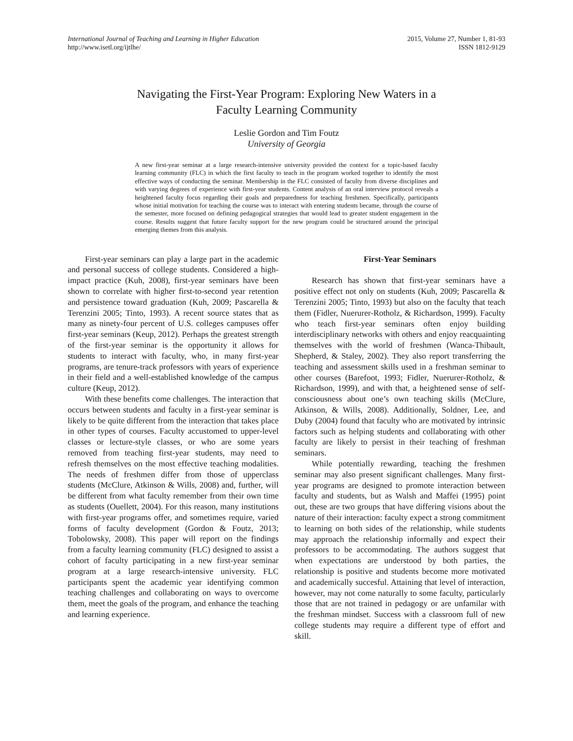International Journal of Teaching and Learning in Higher Education
http://www.isetl.org/ijtlhe/
2015, Volume 27, Number 1, 81-93
ISSN 1812-9129
Navigating the First-Year Program: Exploring New Waters in a
Faculty Learning Community
Leslie Gordon and Tim Foutz
University of Georgia
A new first-year seminar at a large research-intensive university provided the context for a topic-based faculty learning community (FLC) in which the first faculty to teach in the program worked together to identify the most effective ways of conducting the seminar. Membership in the FLC consisted of faculty from diverse disciplines and with varying degrees of experience with first-year students. Content analysis of an oral interview protocol reveals a heightened faculty focus regarding their goals and preparedness for teaching freshmen. Specifically, participants whose initial motivation for teaching the course was to interact with entering students became, through the course of the semester, more focused on defining pedagogical strategies that would lead to greater student engagement in the course. Results suggest that future faculty support for the new program could be structured around the principal emerging themes from this analysis.
First-year seminars can play a large part in the academic and personal success of college students. Considered a high-impact practice (Kuh, 2008), first-year seminars have been shown to correlate with higher first-to-second year retention and persistence toward graduation (Kuh, 2009; Pascarella & Terenzini 2005; Tinto, 1993). A recent source states that as many as ninety-four percent of U.S. colleges campuses offer first-year seminars (Keup, 2012). Perhaps the greatest strength of the first-year seminar is the opportunity it allows for students to interact with faculty, who, in many first-year programs, are tenure-track professors with years of experience in their field and a well-established knowledge of the campus culture (Keup, 2012).
With these benefits come challenges. The interaction that occurs between students and faculty in a first-year seminar is likely to be quite different from the interaction that takes place in other types of courses. Faculty accustomed to upper-level classes or lecture-style classes, or who are some years removed from teaching first-year students, may need to refresh themselves on the most effective teaching modalities. The needs of freshmen differ from those of upperclass students (McClure, Atkinson & Wills, 2008) and, further, will be different from what faculty remember from their own time as students (Ouellett, 2004). For this reason, many institutions with first-year programs offer, and sometimes require, varied forms of faculty development (Gordon & Foutz, 2013; Tobolowsky, 2008). This paper will report on the findings from a faculty learning community (FLC) designed to assist a cohort of faculty participating in a new first-year seminar program at a large research-intensive university. FLC participants spent the academic year identifying common teaching challenges and collaborating on ways to overcome them, meet the goals of the program, and enhance the teaching and learning experience.
First-Year Seminars
Research has shown that first-year seminars have a positive effect not only on students (Kuh, 2009; Pascarella & Terenzini 2005; Tinto, 1993) but also on the faculty that teach them (Fidler, Nuerurer-Rotholz, & Richardson, 1999). Faculty who teach first-year seminars often enjoy building interdisciplinary networks with others and enjoy reacquainting themselves with the world of freshmen (Wanca-Thibault, Shepherd, & Staley, 2002). They also report transferring the teaching and assessment skills used in a freshman seminar to other courses (Barefoot, 1993; Fidler, Nuerurer-Rotholz, & Richardson, 1999), and with that, a heightened sense of self-consciousness about one’s own teaching skills (McClure, Atkinson, & Wills, 2008). Additionally, Soldner, Lee, and Duby (2004) found that faculty who are motivated by intrinsic factors such as helping students and collaborating with other faculty are likely to persist in their teaching of freshman seminars.
While potentially rewarding, teaching the freshmen seminar may also present significant challenges. Many first-year programs are designed to promote interaction between faculty and students, but as Walsh and Maffei (1995) point out, these are two groups that have differing visions about the nature of their interaction: faculty expect a strong commitment to learning on both sides of the relationship, while students may approach the relationship informally and expect their professors to be accommodating. The authors suggest that when expectations are understood by both parties, the relationship is positive and students become more motivated and academically succesful. Attaining that level of interaction, however, may not come naturally to some faculty, particularly those that are not trained in pedagogy or are unfamilar with the freshman mindset. Success with a classroom full of new college students may require a different type of effort and skill.